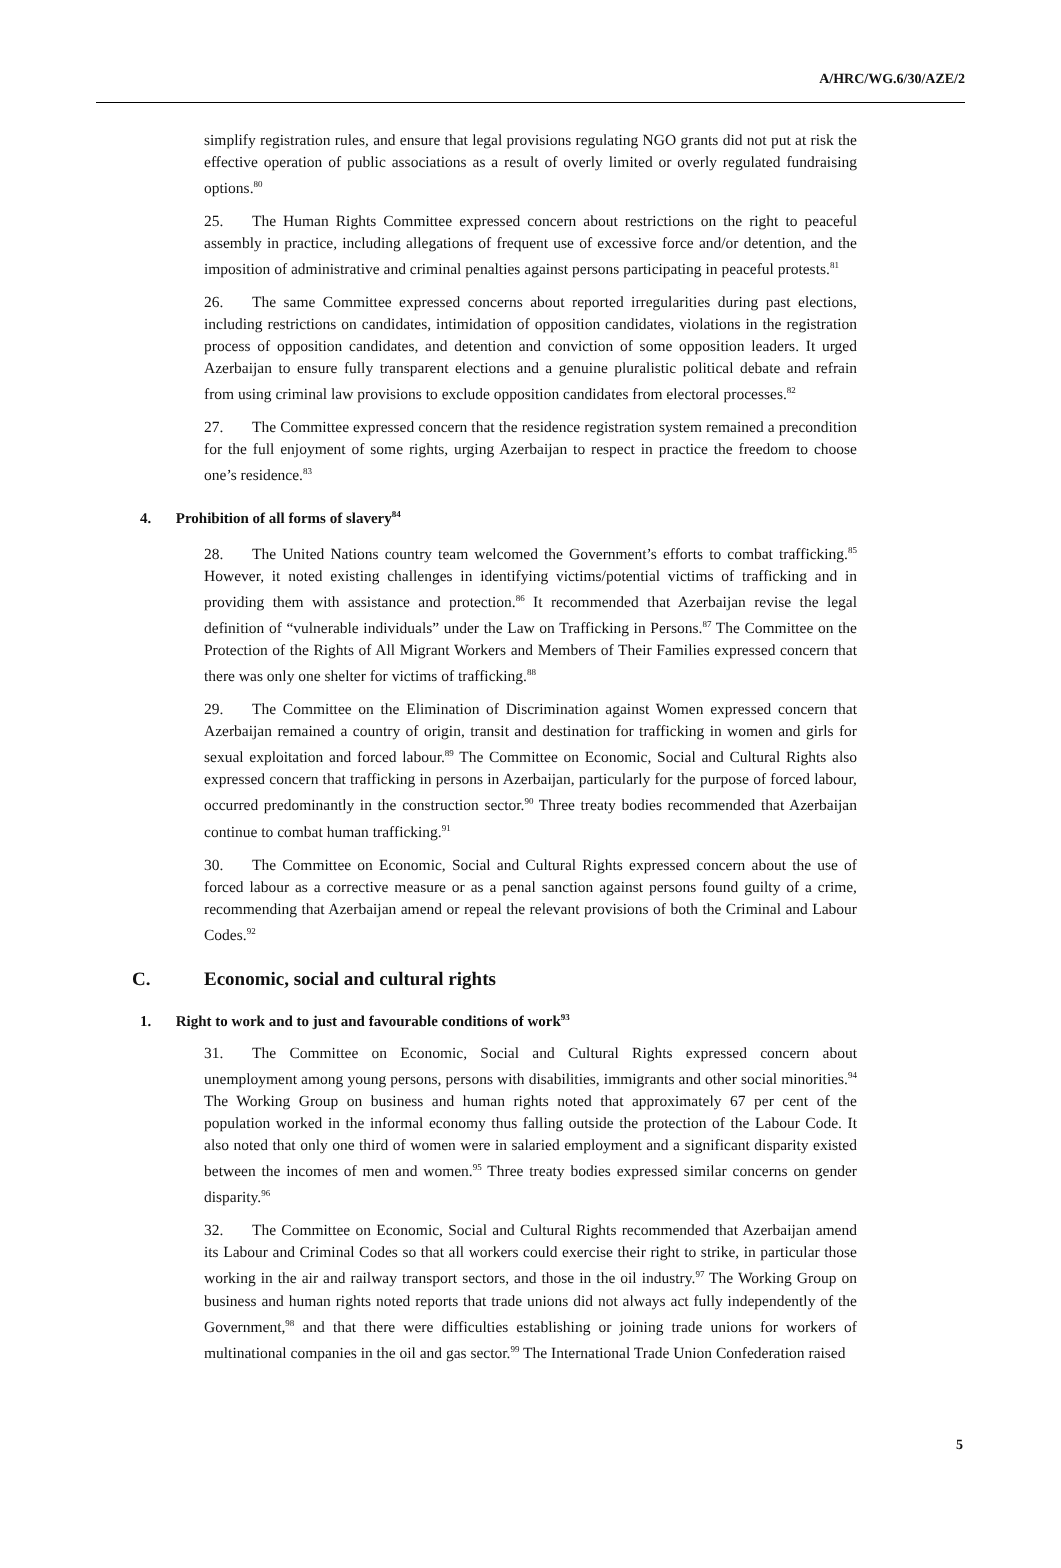A/HRC/WG.6/30/AZE/2
simplify registration rules, and ensure that legal provisions regulating NGO grants did not put at risk the effective operation of public associations as a result of overly limited or overly regulated fundraising options.<sup>80</sup>
25. The Human Rights Committee expressed concern about restrictions on the right to peaceful assembly in practice, including allegations of frequent use of excessive force and/or detention, and the imposition of administrative and criminal penalties against persons participating in peaceful protests.<sup>81</sup>
26. The same Committee expressed concerns about reported irregularities during past elections, including restrictions on candidates, intimidation of opposition candidates, violations in the registration process of opposition candidates, and detention and conviction of some opposition leaders. It urged Azerbaijan to ensure fully transparent elections and a genuine pluralistic political debate and refrain from using criminal law provisions to exclude opposition candidates from electoral processes.<sup>82</sup>
27. The Committee expressed concern that the residence registration system remained a precondition for the full enjoyment of some rights, urging Azerbaijan to respect in practice the freedom to choose one’s residence.<sup>83</sup>
4. Prohibition of all forms of slavery<sup>84</sup>
28. The United Nations country team welcomed the Government’s efforts to combat trafficking.<sup>85</sup> However, it noted existing challenges in identifying victims/potential victims of trafficking and in providing them with assistance and protection.<sup>86</sup> It recommended that Azerbaijan revise the legal definition of “vulnerable individuals” under the Law on Trafficking in Persons.<sup>87</sup> The Committee on the Protection of the Rights of All Migrant Workers and Members of Their Families expressed concern that there was only one shelter for victims of trafficking.<sup>88</sup>
29. The Committee on the Elimination of Discrimination against Women expressed concern that Azerbaijan remained a country of origin, transit and destination for trafficking in women and girls for sexual exploitation and forced labour.<sup>89</sup> The Committee on Economic, Social and Cultural Rights also expressed concern that trafficking in persons in Azerbaijan, particularly for the purpose of forced labour, occurred predominantly in the construction sector.<sup>90</sup> Three treaty bodies recommended that Azerbaijan continue to combat human trafficking.<sup>91</sup>
30. The Committee on Economic, Social and Cultural Rights expressed concern about the use of forced labour as a corrective measure or as a penal sanction against persons found guilty of a crime, recommending that Azerbaijan amend or repeal the relevant provisions of both the Criminal and Labour Codes.<sup>92</sup>
C. Economic, social and cultural rights
1. Right to work and to just and favourable conditions of work<sup>93</sup>
31. The Committee on Economic, Social and Cultural Rights expressed concern about unemployment among young persons, persons with disabilities, immigrants and other social minorities.<sup>94</sup> The Working Group on business and human rights noted that approximately 67 per cent of the population worked in the informal economy thus falling outside the protection of the Labour Code. It also noted that only one third of women were in salaried employment and a significant disparity existed between the incomes of men and women.<sup>95</sup> Three treaty bodies expressed similar concerns on gender disparity.<sup>96</sup>
32. The Committee on Economic, Social and Cultural Rights recommended that Azerbaijan amend its Labour and Criminal Codes so that all workers could exercise their right to strike, in particular those working in the air and railway transport sectors, and those in the oil industry.<sup>97</sup> The Working Group on business and human rights noted reports that trade unions did not always act fully independently of the Government,<sup>98</sup> and that there were difficulties establishing or joining trade unions for workers of multinational companies in the oil and gas sector.<sup>99</sup> The International Trade Union Confederation raised
5